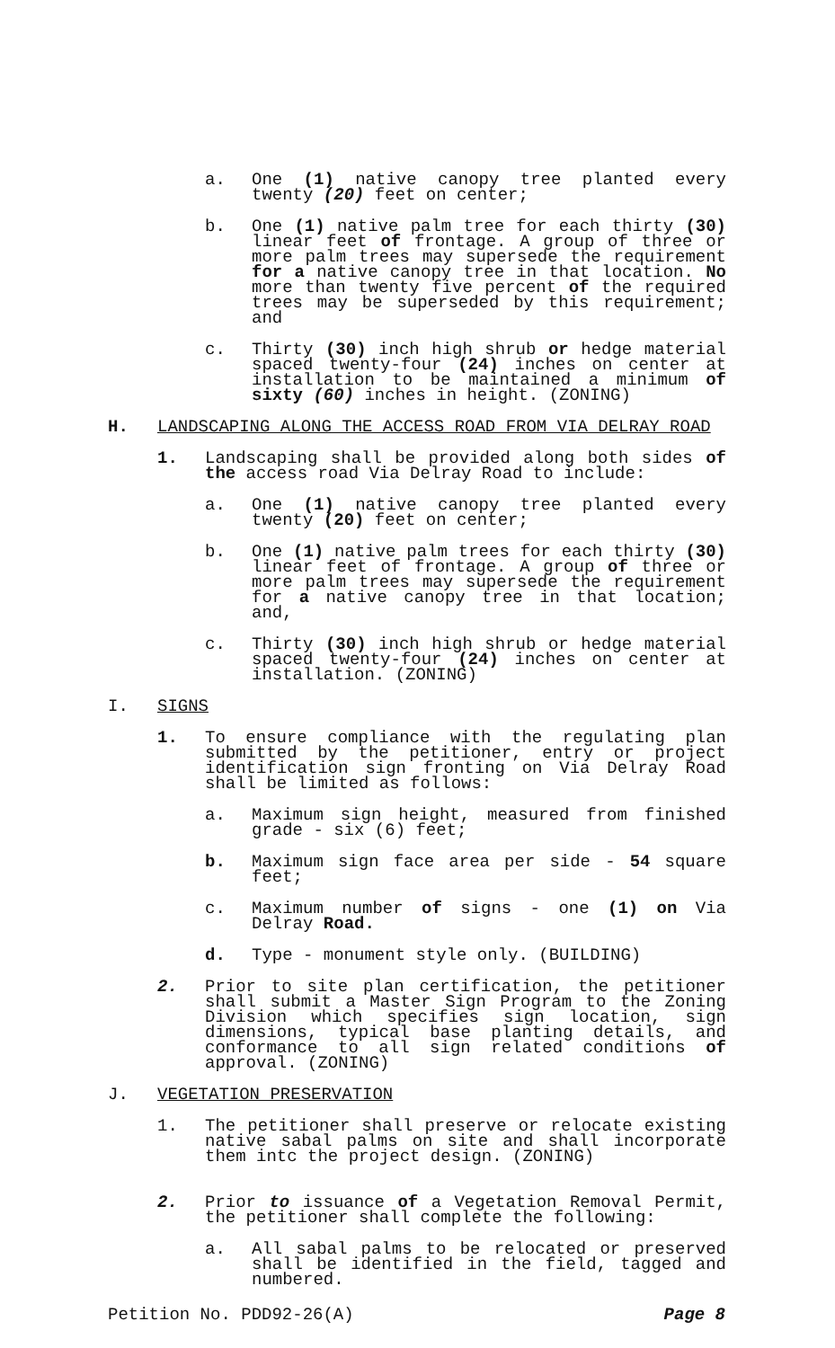a. One (1) native canopy tree planted every twenty (20) feet on center;
b. One (1) native palm tree for each thirty (30) linear feet of frontage. A group of three or more palm trees may supersede the requirement for a native canopy tree in that location. No more than twenty five percent of the required trees may be superseded by this requirement; and
c. Thirty (30) inch high shrub or hedge material spaced twenty-four (24) inches on center at installation to be maintained a minimum of sixty (60) inches in height. (ZONING)
H. LANDSCAPING ALONG THE ACCESS ROAD FROM VIA DELRAY ROAD
1. Landscaping shall be provided along both sides of the access road Via Delray Road to include:
a. One (1) native canopy tree planted every twenty (20) feet on center;
b. One (1) native palm trees for each thirty (30) linear feet of frontage. A group of three or more palm trees may supersede the requirement for a native canopy tree in that location; and,
c. Thirty (30) inch high shrub or hedge material spaced twenty-four (24) inches on center at installation. (ZONING)
I. SIGNS
1. To ensure compliance with the regulating plan submitted by the petitioner, entry or project identification sign fronting on Via Delray Road shall be limited as follows:
a. Maximum sign height, measured from finished grade - six (6) feet;
b. Maximum sign face area per side - 54 square feet;
c. Maximum number of signs - one (1) on Via Delray Road.
d. Type - monument style only. (BUILDING)
2. Prior to site plan certification, the petitioner shall submit a Master Sign Program to the Zoning Division which specifies sign location, sign dimensions, typical base planting details, and conformance to all sign related conditions of approval. (ZONING)
J. VEGETATION PRESERVATION
1. The petitioner shall preserve or relocate existing native sabal palms on site and shall incorporate them intc the project design. (ZONING)
2. Prior to issuance of a Vegetation Removal Permit, the petitioner shall complete the following:
a. All sabal palms to be relocated or preserved shall be identified in the field, tagged and numbered.
Petition No. PDD92-26(A) Page 8